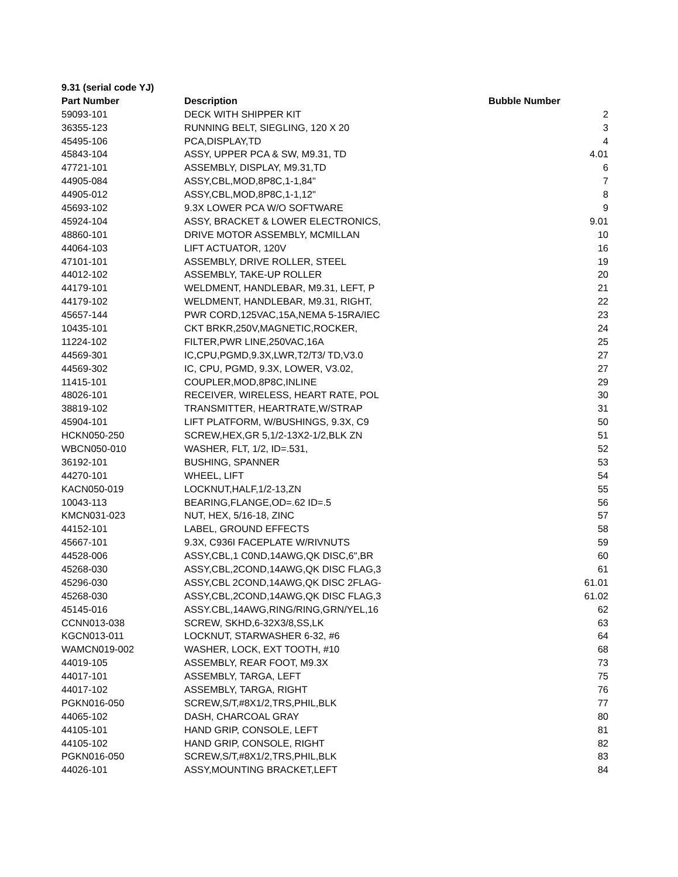| 9.31 (serial code YJ) | | |
| --- | --- | --- |
| Part Number | Description | Bubble Number |
| 59093-101 | DECK WITH SHIPPER KIT | 2 |
| 36355-123 | RUNNING BELT, SIEGLING, 120 X 20 | 3 |
| 45495-106 | PCA,DISPLAY,TD | 4 |
| 45843-104 | ASSY, UPPER PCA & SW, M9.31, TD | 4.01 |
| 47721-101 | ASSEMBLY, DISPLAY, M9.31,TD | 6 |
| 44905-084 | ASSY,CBL,MOD,8P8C,1-1,84" | 7 |
| 44905-012 | ASSY,CBL,MOD,8P8C,1-1,12" | 8 |
| 45693-102 | 9.3X LOWER PCA W/O SOFTWARE | 9 |
| 45924-104 | ASSY, BRACKET & LOWER ELECTRONICS, | 9.01 |
| 48860-101 | DRIVE MOTOR ASSEMBLY, MCMILLAN | 10 |
| 44064-103 | LIFT ACTUATOR, 120V | 16 |
| 47101-101 | ASSEMBLY, DRIVE ROLLER, STEEL | 19 |
| 44012-102 | ASSEMBLY, TAKE-UP ROLLER | 20 |
| 44179-101 | WELDMENT, HANDLEBAR, M9.31, LEFT, P | 21 |
| 44179-102 | WELDMENT, HANDLEBAR, M9.31, RIGHT, | 22 |
| 45657-144 | PWR CORD,125VAC,15A,NEMA 5-15RA/IEC | 23 |
| 10435-101 | CKT BRKR,250V,MAGNETIC,ROCKER, | 24 |
| 11224-102 | FILTER,PWR LINE,250VAC,16A | 25 |
| 44569-301 | IC,CPU,PGMD,9.3X,LWR,T2/T3/ TD,V3.0 | 27 |
| 44569-302 | IC, CPU, PGMD, 9.3X, LOWER, V3.02, | 27 |
| 11415-101 | COUPLER,MOD,8P8C,INLINE | 29 |
| 48026-101 | RECEIVER, WIRELESS, HEART RATE, POL | 30 |
| 38819-102 | TRANSMITTER, HEARTRATE,W/STRAP | 31 |
| 45904-101 | LIFT PLATFORM, W/BUSHINGS, 9.3X, C9 | 50 |
| HCKN050-250 | SCREW,HEX,GR 5,1/2-13X2-1/2,BLK ZN | 51 |
| WBCN050-010 | WASHER, FLT, 1/2, ID=.531, | 52 |
| 36192-101 | BUSHING, SPANNER | 53 |
| 44270-101 | WHEEL, LIFT | 54 |
| KACN050-019 | LOCKNUT,HALF,1/2-13,ZN | 55 |
| 10043-113 | BEARING,FLANGE,OD=.62 ID=.5 | 56 |
| KMCN031-023 | NUT, HEX, 5/16-18, ZINC | 57 |
| 44152-101 | LABEL, GROUND EFFECTS | 58 |
| 45667-101 | 9.3X, C936I FACEPLATE W/RIVNUTS | 59 |
| 44528-006 | ASSY,CBL,1 C0ND,14AWG,QK DISC,6",BR | 60 |
| 45268-030 | ASSY,CBL,2COND,14AWG,QK DISC FLAG,3 | 61 |
| 45296-030 | ASSY,CBL 2COND,14AWG,QK DISC 2FLAG- | 61.01 |
| 45268-030 | ASSY,CBL,2COND,14AWG,QK DISC FLAG,3 | 61.02 |
| 45145-016 | ASSY.CBL,14AWG,RING/RING,GRN/YEL,16 | 62 |
| CCNN013-038 | SCREW, SKHD,6-32X3/8,SS,LK | 63 |
| KGCN013-011 | LOCKNUT, STARWASHER 6-32, #6 | 64 |
| WAMCN019-002 | WASHER, LOCK, EXT TOOTH, #10 | 68 |
| 44019-105 | ASSEMBLY, REAR FOOT, M9.3X | 73 |
| 44017-101 | ASSEMBLY, TARGA, LEFT | 75 |
| 44017-102 | ASSEMBLY, TARGA, RIGHT | 76 |
| PGKN016-050 | SCREW,S/T,#8X1/2,TRS,PHIL,BLK | 77 |
| 44065-102 | DASH, CHARCOAL GRAY | 80 |
| 44105-101 | HAND GRIP, CONSOLE, LEFT | 81 |
| 44105-102 | HAND GRIP, CONSOLE, RIGHT | 82 |
| PGKN016-050 | SCREW,S/T,#8X1/2,TRS,PHIL,BLK | 83 |
| 44026-101 | ASSY,MOUNTING BRACKET,LEFT | 84 |